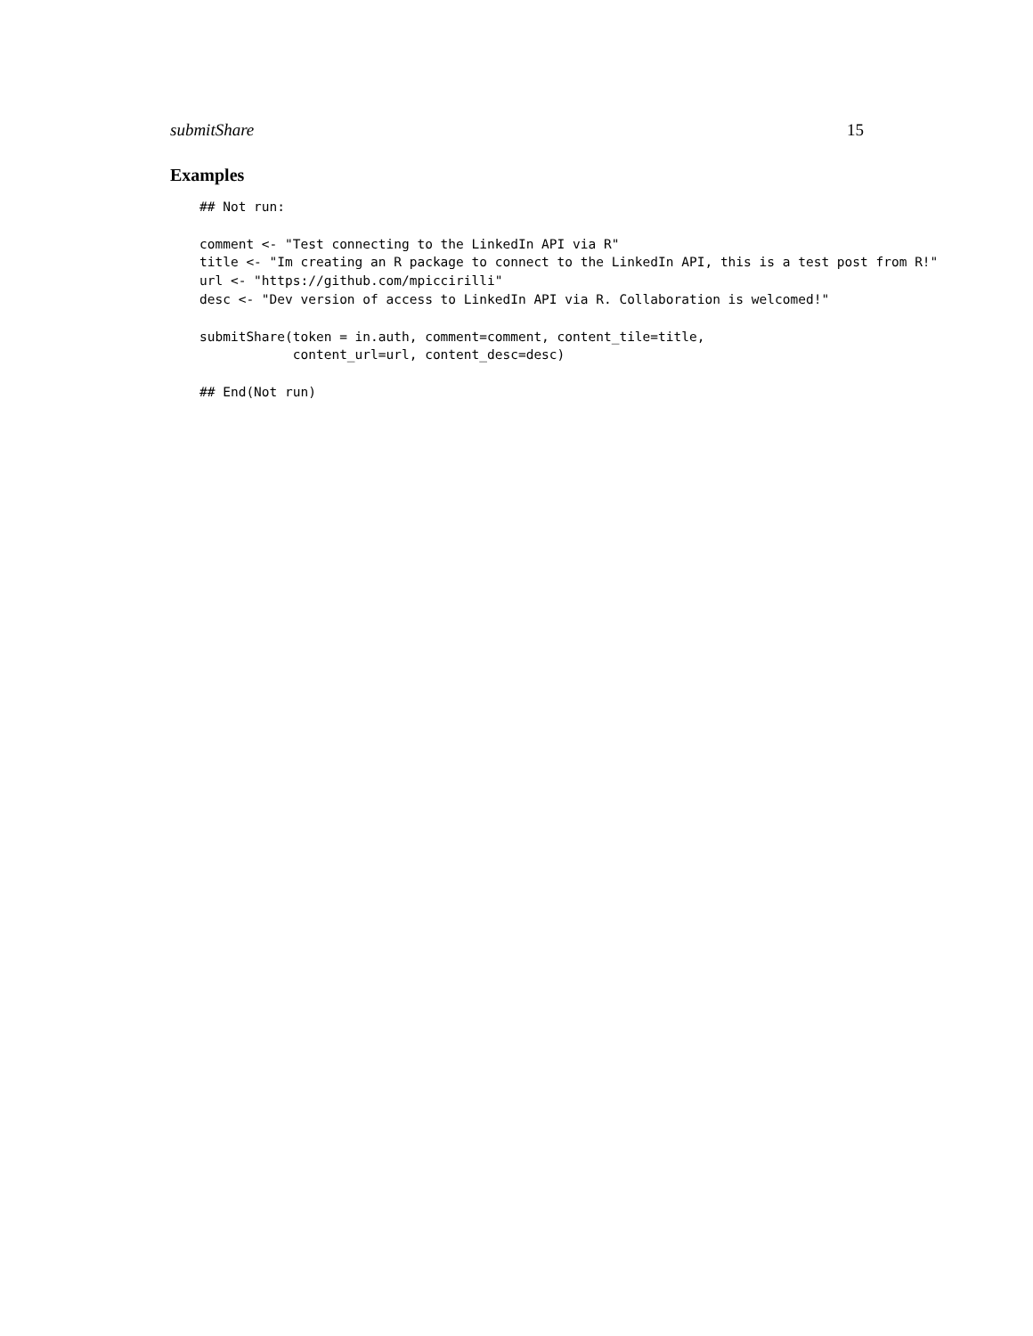submitShare 15
Examples
## Not run:

comment <- "Test connecting to the LinkedIn API via R"
title <- "Im creating an R package to connect to the LinkedIn API, this is a test post from R!"
url <- "https://github.com/mpiccirilli"
desc <- "Dev version of access to LinkedIn API via R. Collaboration is welcomed!"

submitShare(token = in.auth, comment=comment, content_tile=title,
            content_url=url, content_desc=desc)

## End(Not run)